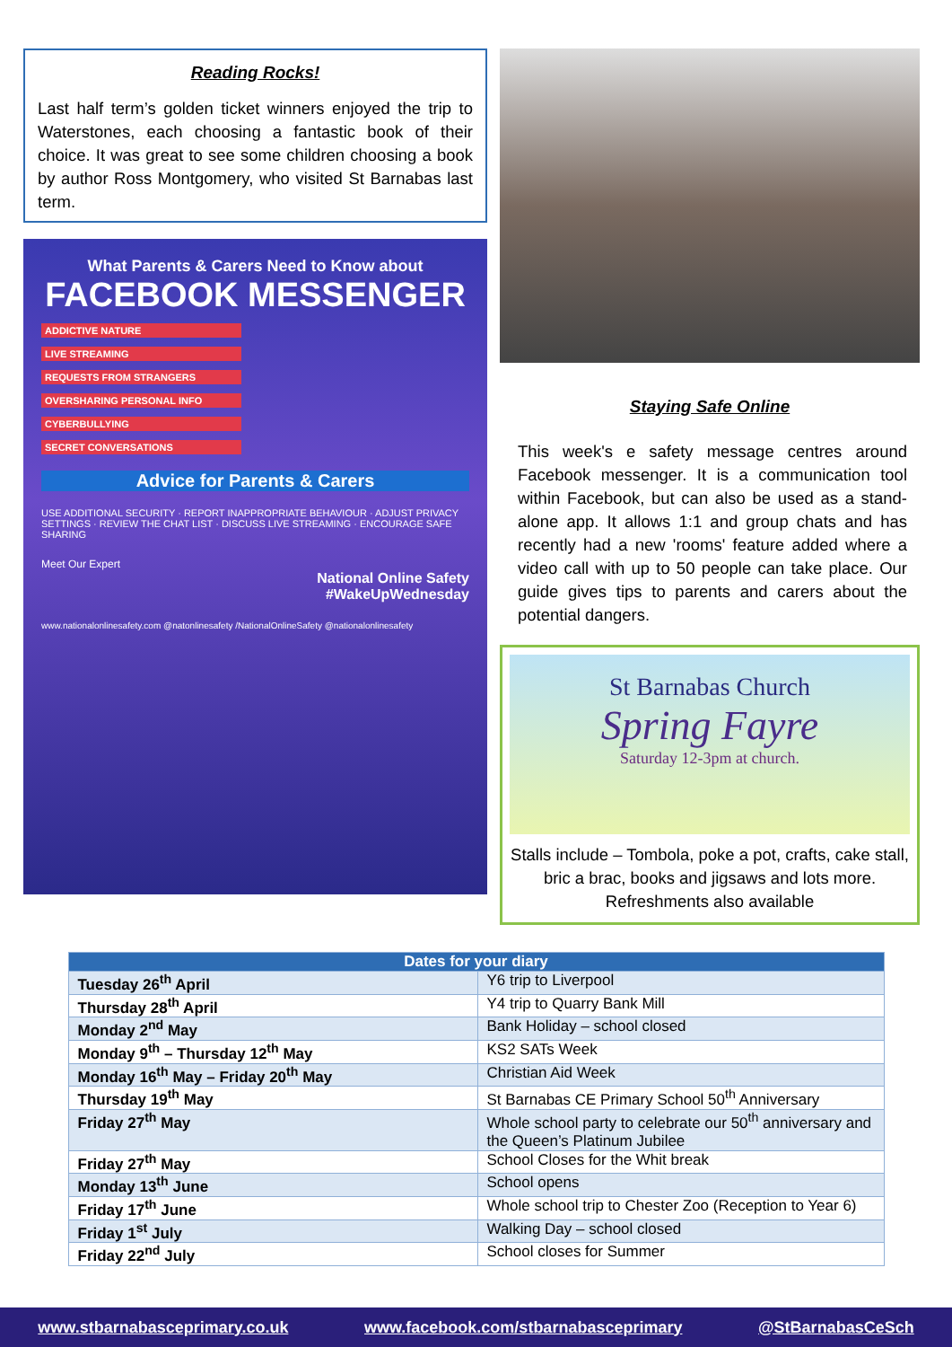Reading Rocks!
Last half term’s golden ticket winners enjoyed the trip to Waterstones, each choosing a fantastic book of their choice. It was great to see some children choosing a book by author Ross Montgomery, who visited St Barnabas last term.
What Parents & Carers Need to Know about
FACEBOOK MESSENGER
ADDICTIVE NATURE
LIVE STREAMING
REQUESTS FROM STRANGERS
OVERSHARING PERSONAL INFO
CYBERBULLYING
SECRET CONVERSATIONS
Advice for Parents & Carers
USE ADDITIONAL SECURITY · REPORT INAPPROPRIATE BEHAVIOUR · ADJUST PRIVACY SETTINGS · REVIEW THE CHAT LIST · DISCUSS LIVE STREAMING · ENCOURAGE SAFE SHARING
Meet Our Expert
National Online Safety
#WakeUpWednesday
www.nationalonlinesafety.com @natonlinesafety /NationalOnlineSafety @nationalonlinesafety
Staying Safe Online
This week's e safety message centres around Facebook messenger. It is a communication tool within Facebook, but can also be used as a stand-alone app. It allows 1:1 and group chats and has recently had a new 'rooms' feature added where a video call with up to 50 people can take place. Our guide gives tips to parents and carers about the potential dangers.
St Barnabas Church
Spring Fayre
Saturday 12-3pm at church.
Stalls include – Tombola, poke a pot, crafts, cake stall, bric a brac, books and jigsaws and lots more. Refreshments also available
| Dates for your diary | |
| --- | --- |
| Tuesday 26<sup>th</sup> April | Y6 trip to Liverpool |
| Thursday 28<sup>th</sup> April | Y4 trip to Quarry Bank Mill |
| Monday 2<sup>nd</sup> May | Bank Holiday – school closed |
| Monday 9<sup>th</sup> – Thursday 12<sup>th</sup> May | KS2 SATs Week |
| Monday 16<sup>th</sup> May – Friday 20<sup>th</sup> May | Christian Aid Week |
| Thursday 19<sup>th</sup> May | St Barnabas CE Primary School 50<sup>th</sup> Anniversary |
| Friday 27<sup>th</sup> May | Whole school party to celebrate our 50<sup>th</sup> anniversary and the Queen’s Platinum Jubilee |
| Friday 27<sup>th</sup> May | School Closes for the Whit break |
| Monday 13<sup>th</sup> June | School opens |
| Friday 17<sup>th</sup> June | Whole school trip to Chester Zoo (Reception to Year 6) |
| Friday 1<sup>st</sup> July | Walking Day – school closed |
| Friday 22<sup>nd</sup> July | School closes for Summer |
www.stbarnabasceprimary.co.uk www.facebook.com/stbarnabasceprimary @StBarnabasCeSch